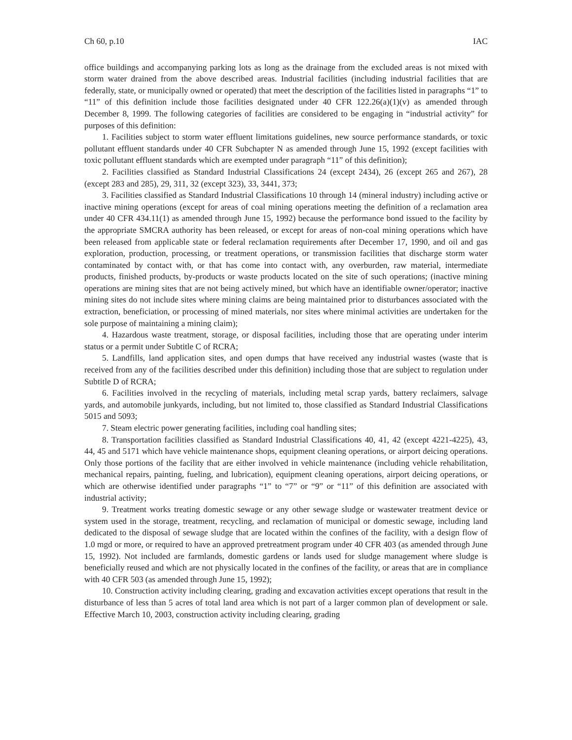Ch 60, p.10 IAC
office buildings and accompanying parking lots as long as the drainage from the excluded areas is not mixed with storm water drained from the above described areas. Industrial facilities (including industrial facilities that are federally, state, or municipally owned or operated) that meet the description of the facilities listed in paragraphs “1” to “11” of this definition include those facilities designated under 40 CFR 122.26(a)(1)(v) as amended through December 8, 1999. The following categories of facilities are considered to be engaging in “industrial activity” for purposes of this definition:
1. Facilities subject to storm water effluent limitations guidelines, new source performance standards, or toxic pollutant effluent standards under 40 CFR Subchapter N as amended through June 15, 1992 (except facilities with toxic pollutant effluent standards which are exempted under paragraph “11” of this definition);
2. Facilities classified as Standard Industrial Classifications 24 (except 2434), 26 (except 265 and 267), 28 (except 283 and 285), 29, 311, 32 (except 323), 33, 3441, 373;
3. Facilities classified as Standard Industrial Classifications 10 through 14 (mineral industry) including active or inactive mining operations (except for areas of coal mining operations meeting the definition of a reclamation area under 40 CFR 434.11(1) as amended through June 15, 1992) because the performance bond issued to the facility by the appropriate SMCRA authority has been released, or except for areas of non-coal mining operations which have been released from applicable state or federal reclamation requirements after December 17, 1990, and oil and gas exploration, production, processing, or treatment operations, or transmission facilities that discharge storm water contaminated by contact with, or that has come into contact with, any overburden, raw material, intermediate products, finished products, by-products or waste products located on the site of such operations; (inactive mining operations are mining sites that are not being actively mined, but which have an identifiable owner/operator; inactive mining sites do not include sites where mining claims are being maintained prior to disturbances associated with the extraction, beneficiation, or processing of mined materials, nor sites where minimal activities are undertaken for the sole purpose of maintaining a mining claim);
4. Hazardous waste treatment, storage, or disposal facilities, including those that are operating under interim status or a permit under Subtitle C of RCRA;
5. Landfills, land application sites, and open dumps that have received any industrial wastes (waste that is received from any of the facilities described under this definition) including those that are subject to regulation under Subtitle D of RCRA;
6. Facilities involved in the recycling of materials, including metal scrap yards, battery reclaimers, salvage yards, and automobile junkyards, including, but not limited to, those classified as Standard Industrial Classifications 5015 and 5093;
7. Steam electric power generating facilities, including coal handling sites;
8. Transportation facilities classified as Standard Industrial Classifications 40, 41, 42 (except 4221-4225), 43, 44, 45 and 5171 which have vehicle maintenance shops, equipment cleaning operations, or airport deicing operations. Only those portions of the facility that are either involved in vehicle maintenance (including vehicle rehabilitation, mechanical repairs, painting, fueling, and lubrication), equipment cleaning operations, airport deicing operations, or which are otherwise identified under paragraphs “1” to “7” or “9” or “11” of this definition are associated with industrial activity;
9. Treatment works treating domestic sewage or any other sewage sludge or wastewater treatment device or system used in the storage, treatment, recycling, and reclamation of municipal or domestic sewage, including land dedicated to the disposal of sewage sludge that are located within the confines of the facility, with a design flow of 1.0 mgd or more, or required to have an approved pretreatment program under 40 CFR 403 (as amended through June 15, 1992). Not included are farmlands, domestic gardens or lands used for sludge management where sludge is beneficially reused and which are not physically located in the confines of the facility, or areas that are in compliance with 40 CFR 503 (as amended through June 15, 1992);
10. Construction activity including clearing, grading and excavation activities except operations that result in the disturbance of less than 5 acres of total land area which is not part of a larger common plan of development or sale. Effective March 10, 2003, construction activity including clearing, grading